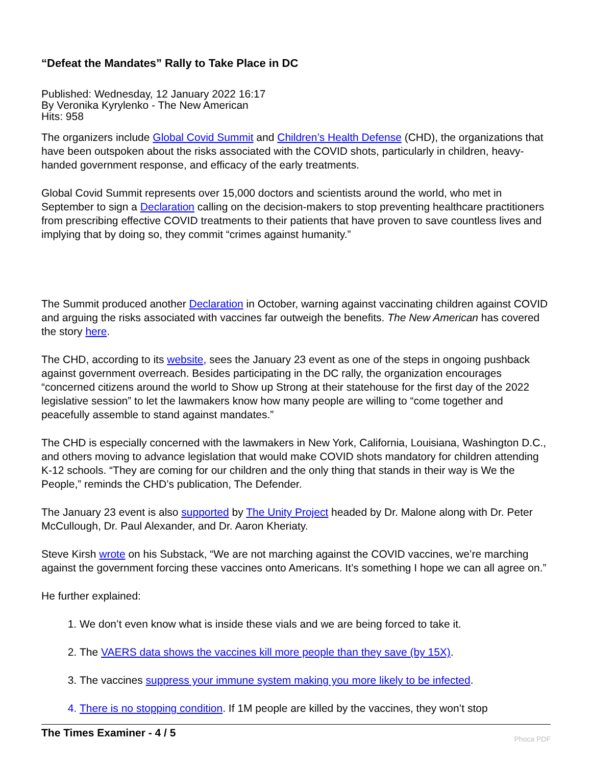“Defeat the Mandates” Rally to Take Place in DC
Published: Wednesday, 12 January 2022 16:17
By Veronika Kyrylenko - The New American
Hits: 958
The organizers include Global Covid Summit and Children’s Health Defense (CHD), the organizations that have been outspoken about the risks associated with the COVID shots, particularly in children, heavy-handed government response, and efficacy of the early treatments.
Global Covid Summit represents over 15,000 doctors and scientists around the world, who met in September to sign a Declaration calling on the decision-makers to stop preventing healthcare practitioners from prescribing effective COVID treatments to their patients that have proven to save countless lives and implying that by doing so, they commit “crimes against humanity.”
The Summit produced another Declaration in October, warning against vaccinating children against COVID and arguing the risks associated with vaccines far outweigh the benefits. The New American has covered the story here.
The CHD, according to its website, sees the January 23 event as one of the steps in ongoing pushback against government overreach. Besides participating in the DC rally, the organization encourages “concerned citizens around the world to Show up Strong at their statehouse for the first day of the 2022 legislative session” to let the lawmakers know how many people are willing to “come together and peacefully assemble to stand against mandates.”
The CHD is especially concerned with the lawmakers in New York, California, Louisiana, Washington D.C., and others moving to advance legislation that would make COVID shots mandatory for children attending K-12 schools. “They are coming for our children and the only thing that stands in their way is We the People,” reminds the CHD’s publication, The Defender.
The January 23 event is also supported by The Unity Project headed by Dr. Malone along with Dr. Peter McCullough, Dr. Paul Alexander, and Dr. Aaron Kheriaty.
Steve Kirsh wrote on his Substack, “We are not marching against the COVID vaccines, we’re marching against the government forcing these vaccines onto Americans. It’s something I hope we can all agree on.”
He further explained:
1. We don’t even know what is inside these vials and we are being forced to take it.
2. The VAERS data shows the vaccines kill more people than they save (by 15X).
3. The vaccines suppress your immune system making you more likely to be infected.
4. There is no stopping condition. If 1M people are killed by the vaccines, they won’t stop
The Times Examiner - 4 / 5
Phoca PDF